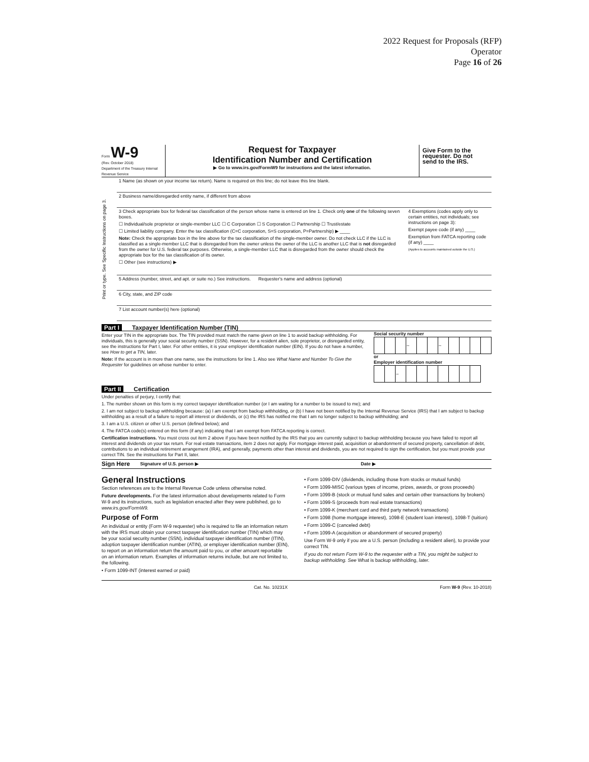2022 Request for Proposals (RFP)
Operator
Page 16 of 26
Form W-9
(Rev. October 2018)
Department of the Treasury Internal Revenue Service
Request for Taxpayer
Identification Number and Certification
▶ Go to www.irs.gov/FormW9 for instructions and the latest information.
Give Form to the requester. Do not send to the IRS.
Print or type. See Specific Instructions on page 3.
1 Name (as shown on your income tax return). Name is required on this line; do not leave this line blank.
2 Business name/disregarded entity name, if different from above
3 Check appropriate box for federal tax classification of the person whose name is entered on line 1. Check only one of the following seven boxes.
☐ Individual/sole proprietor or single-member LLC ☐ C Corporation ☐ S Corporation ☐ Partnership ☐ Trust/estate
☐ Limited liability company. Enter the tax classification (C=C corporation, S=S corporation, P=Partnership) ▶ ____
Note: Check the appropriate box in the line above for the tax classification of the single-member owner. Do not check LLC if the LLC is classified as a single-member LLC that is disregarded from the owner unless the owner of the LLC is another LLC that is not disregarded from the owner for U.S. federal tax purposes. Otherwise, a single-member LLC that is disregarded from the owner should check the appropriate box for the tax classification of its owner.
☐ Other (see instructions) ▶
4 Exemptions (codes apply only to certain entities, not individuals; see instructions on page 3):
Exempt payee code (if any) ____
Exemption from FATCA reporting code (if any) ____
(Applies to accounts maintained outside the U.S.)
5 Address (number, street, and apt. or suite no.) See instructions. Requester's name and address (optional)
6 City, state, and ZIP code
7 List account number(s) here (optional)
Part I Taxpayer Identification Number (TIN)
Enter your TIN in the appropriate box. The TIN provided must match the name given on line 1 to avoid backup withholding. For individuals, this is generally your social security number (SSN). However, for a resident alien, sole proprietor, or disregarded entity, see the instructions for Part I, later. For other entities, it is your employer identification number (EIN). If you do not have a number, see How to get a TIN, later.
Note: If the account is in more than one name, see the instructions for line 1. Also see What Name and Number To Give the Requester for guidelines on whose number to enter.
Social security number
| | | | – | | | – | | | | |
or
Employer identification number
| | | – | | | | | | | |
Part II Certification
Under penalties of perjury, I certify that:
1. The number shown on this form is my correct taxpayer identification number (or I am waiting for a number to be issued to me); and
2. I am not subject to backup withholding because: (a) I am exempt from backup withholding, or (b) I have not been notified by the Internal Revenue Service (IRS) that I am subject to backup withholding as a result of a failure to report all interest or dividends, or (c) the IRS has notified me that I am no longer subject to backup withholding; and
3. I am a U.S. citizen or other U.S. person (defined below); and
4. The FATCA code(s) entered on this form (if any) indicating that I am exempt from FATCA reporting is correct.
Certification instructions. You must cross out item 2 above if you have been notified by the IRS that you are currently subject to backup withholding because you have failed to report all interest and dividends on your tax return. For real estate transactions, item 2 does not apply. For mortgage interest paid, acquisition or abandonment of secured property, cancellation of debt, contributions to an individual retirement arrangement (IRA), and generally, payments other than interest and dividends, you are not required to sign the certification, but you must provide your correct TIN. See the instructions for Part II, later.
Sign Here Signature of U.S. person ▶ Date ▶
General Instructions
Section references are to the Internal Revenue Code unless otherwise noted.
Future developments. For the latest information about developments related to Form W-9 and its instructions, such as legislation enacted after they were published, go to www.irs.gov/FormW9.
Purpose of Form
An individual or entity (Form W-9 requester) who is required to file an information return with the IRS must obtain your correct taxpayer identification number (TIN) which may be your social security number (SSN), individual taxpayer identification number (ITIN), adoption taxpayer identification number (ATIN), or employer identification number (EIN), to report on an information return the amount paid to you, or other amount reportable on an information return. Examples of information returns include, but are not limited to, the following.
• Form 1099-INT (interest earned or paid)
• Form 1099-DIV (dividends, including those from stocks or mutual funds)
• Form 1099-MISC (various types of income, prizes, awards, or gross proceeds)
• Form 1099-B (stock or mutual fund sales and certain other transactions by brokers)
• Form 1099-S (proceeds from real estate transactions)
• Form 1099-K (merchant card and third party network transactions)
• Form 1098 (home mortgage interest), 1098-E (student loan interest), 1098-T (tuition)
• Form 1099-C (canceled debt)
• Form 1099-A (acquisition or abandonment of secured property)
Use Form W-9 only if you are a U.S. person (including a resident alien), to provide your correct TIN.
If you do not return Form W-9 to the requester with a TIN, you might be subject to backup withholding. See What is backup withholding, later.
Cat. No. 10231X Form W-9 (Rev. 10-2018)